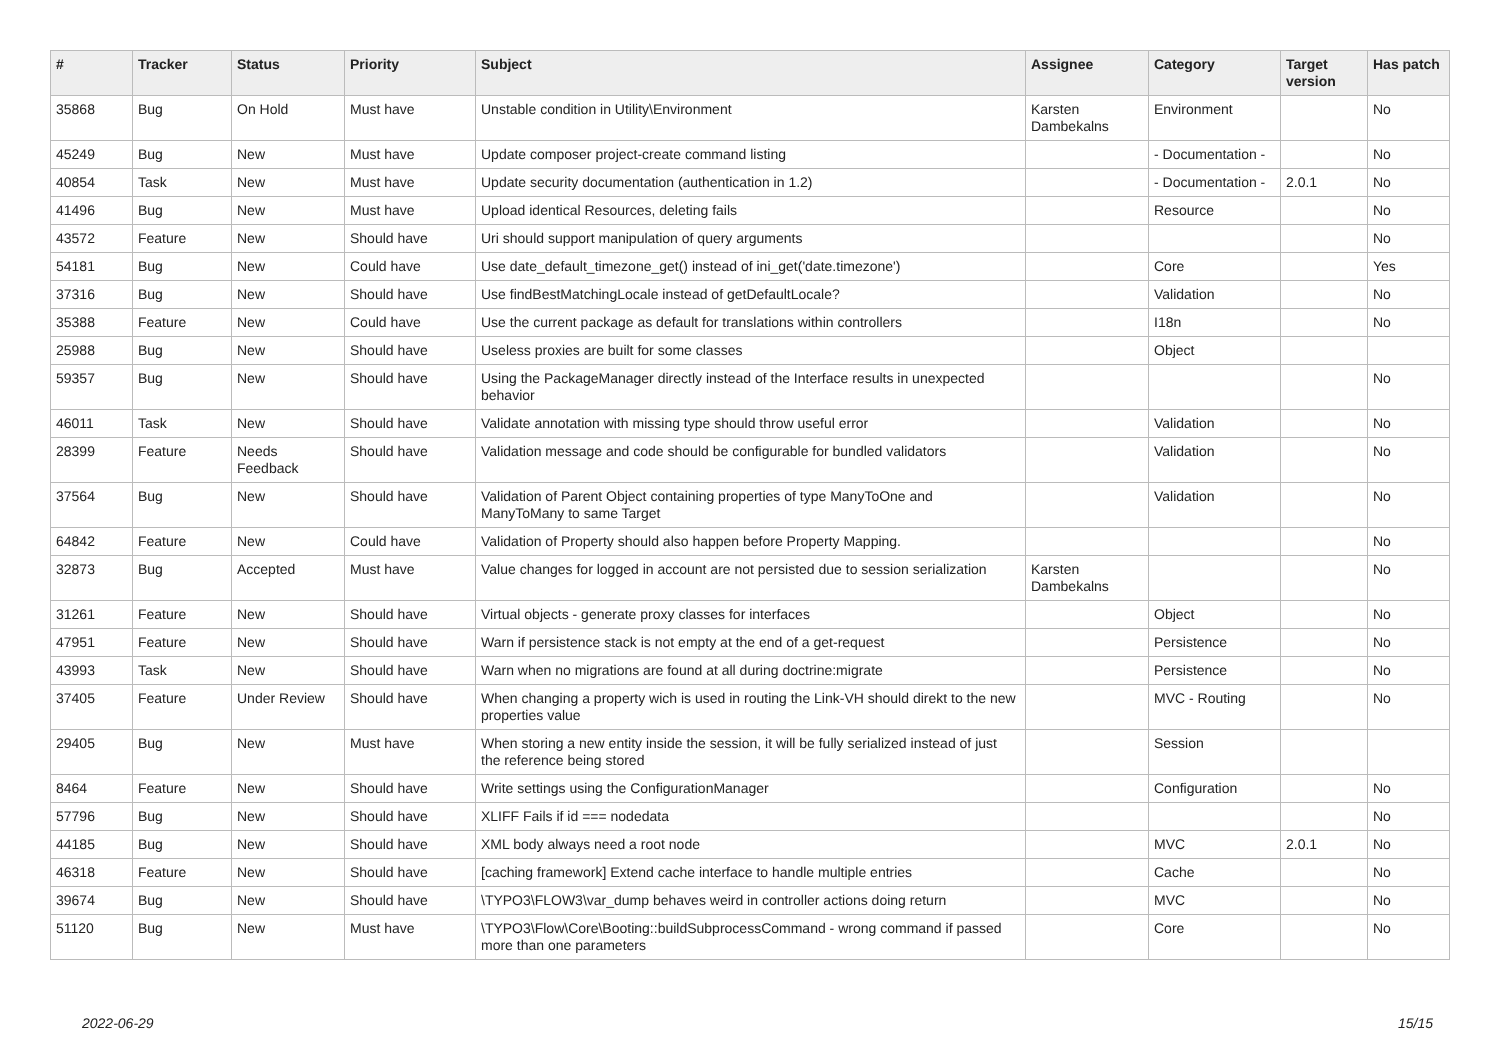| # | Tracker | Status | Priority | Subject | Assignee | Category | Target version | Has patch |
| --- | --- | --- | --- | --- | --- | --- | --- | --- |
| 35868 | Bug | On Hold | Must have | Unstable condition in Utility\Environment | Karsten Dambekalns | Environment | | No |
| 45249 | Bug | New | Must have | Update composer project-create command listing | | - Documentation - | | No |
| 40854 | Task | New | Must have | Update security documentation (authentication in 1.2) | | - Documentation - | 2.0.1 | No |
| 41496 | Bug | New | Must have | Upload identical Resources, deleting fails | | Resource | | No |
| 43572 | Feature | New | Should have | Uri should support manipulation of query arguments | | | | No |
| 54181 | Bug | New | Could have | Use date_default_timezone_get() instead of ini_get('date.timezone') | | Core | | Yes |
| 37316 | Bug | New | Should have | Use findBestMatchingLocale instead of getDefaultLocale? | | Validation | | No |
| 35388 | Feature | New | Could have | Use the current package as default for translations within controllers | | I18n | | No |
| 25988 | Bug | New | Should have | Useless proxies are built for some classes | | Object | | |
| 59357 | Bug | New | Should have | Using the PackageManager directly instead of the Interface results in unexpected behavior | | | | No |
| 46011 | Task | New | Should have | Validate annotation with missing type should throw useful error | | Validation | | No |
| 28399 | Feature | Needs Feedback | Should have | Validation message and code should be configurable for bundled validators | | Validation | | No |
| 37564 | Bug | New | Should have | Validation of Parent Object containing properties of type ManyToOne and ManyToMany to same Target | | Validation | | No |
| 64842 | Feature | New | Could have | Validation of Property should also happen before Property Mapping. | | | | No |
| 32873 | Bug | Accepted | Must have | Value changes for logged in account are not persisted due to session serialization | Karsten Dambekalns | | | No |
| 31261 | Feature | New | Should have | Virtual objects - generate proxy classes for interfaces | | Object | | No |
| 47951 | Feature | New | Should have | Warn if persistence stack is not empty at the end of a get-request | | Persistence | | No |
| 43993 | Task | New | Should have | Warn when no migrations are found at all during doctrine:migrate | | Persistence | | No |
| 37405 | Feature | Under Review | Should have | When changing a property wich is used in routing the Link-VH should direkt to the new properties value | | MVC - Routing | | No |
| 29405 | Bug | New | Must have | When storing a new entity inside the session, it will be fully serialized instead of just the reference being stored | | Session | | |
| 8464 | Feature | New | Should have | Write settings using the ConfigurationManager | | Configuration | | No |
| 57796 | Bug | New | Should have | XLIFF Fails if id === nodedata | | | | No |
| 44185 | Bug | New | Should have | XML body always need a root node | | MVC | 2.0.1 | No |
| 46318 | Feature | New | Should have | [caching framework] Extend cache interface to handle multiple entries | | Cache | | No |
| 39674 | Bug | New | Should have | \TYPO3\FLOW3\var_dump behaves weird in controller actions doing return | | MVC | | No |
| 51120 | Bug | New | Must have | \TYPO3\Flow\Core\Booting::buildSubprocessCommand - wrong command if passed more than one parameters | | Core | | No |
2022-06-29 15/15